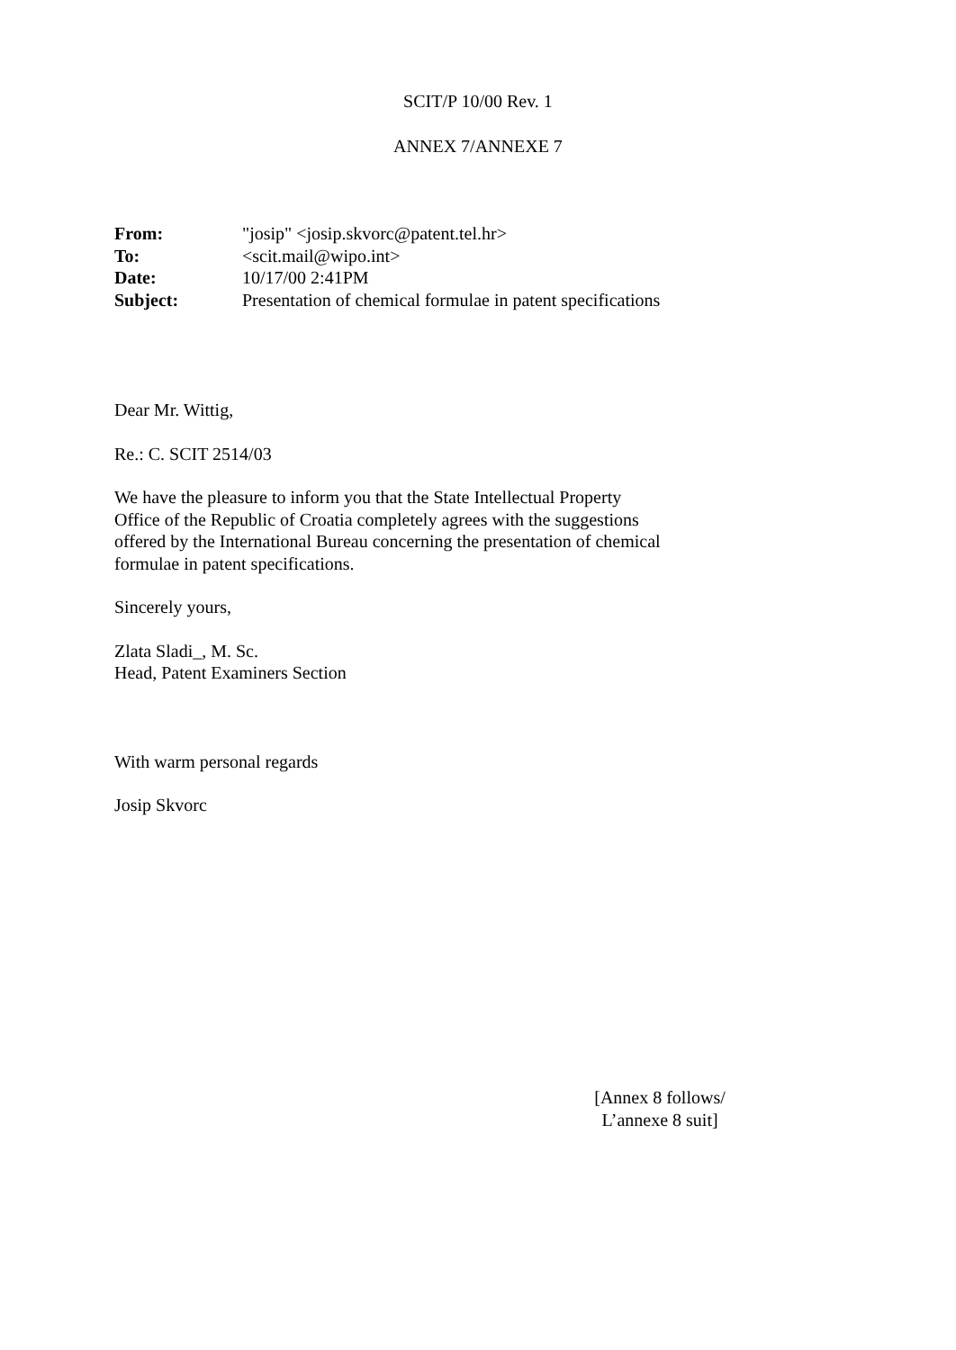SCIT/P 10/00 Rev. 1
ANNEX 7/ANNEXE 7
From: "josip" <josip.skvorc@patent.tel.hr> To: <scit.mail@wipo.int> Date: 10/17/00 2:41PM Subject: Presentation of chemical formulae in patent specifications
Dear Mr. Wittig,
Re.: C. SCIT 2514/03
We have the pleasure to inform you that the State Intellectual Property
Office of the Republic of Croatia completely agrees with the suggestions
offered by the International Bureau concerning the presentation of chemical
formulae in patent specifications.
Sincerely yours,
Zlata Sladi_, M. Sc.
Head, Patent Examiners Section
With warm personal regards
Josip Skvorc
[Annex 8 follows/
L’annexe 8 suit]